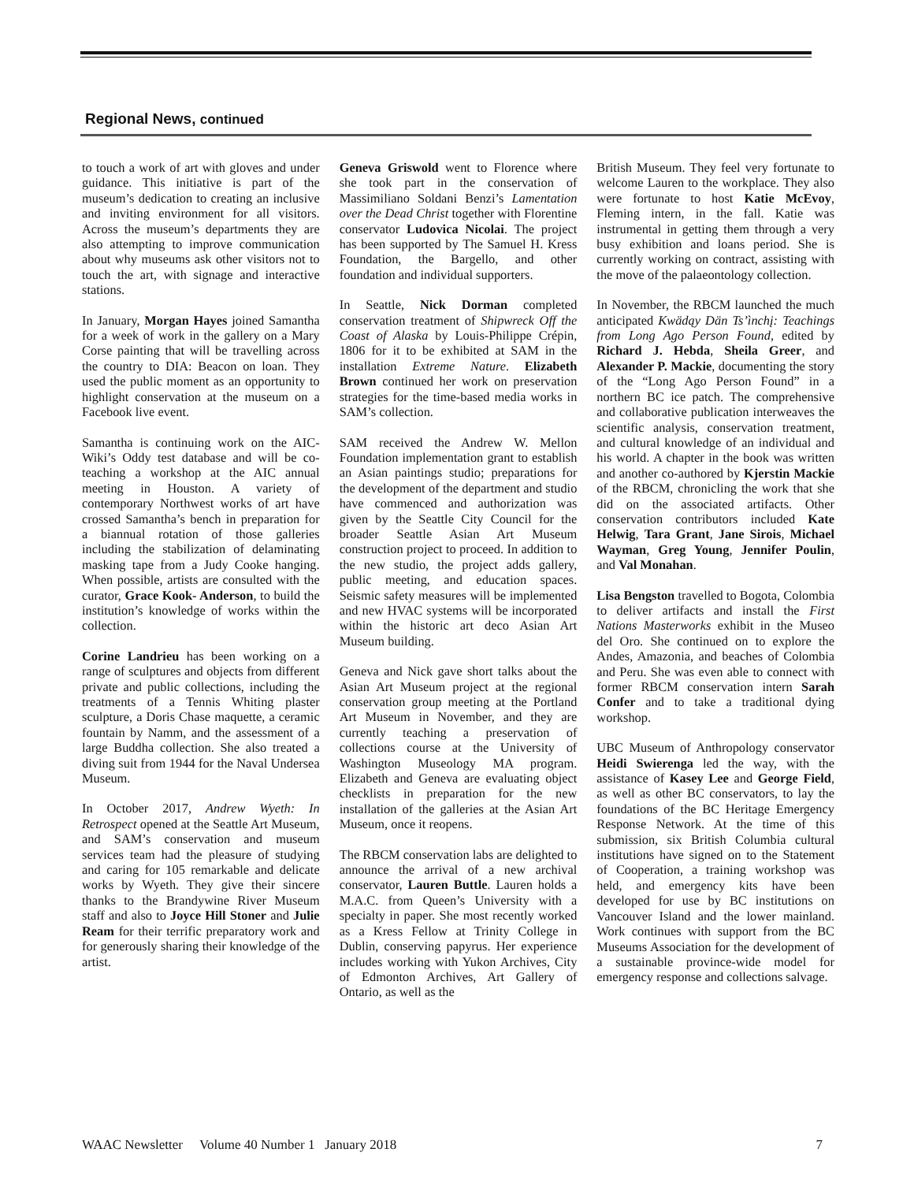Regional News, continued
to touch a work of art with gloves and under guidance. This initiative is part of the museum’s dedication to creating an inclusive and inviting environment for all visitors. Across the museum’s departments they are also attempting to improve communication about why museums ask other visitors not to touch the art, with signage and interactive stations.
In January, Morgan Hayes joined Samantha for a week of work in the gallery on a Mary Corse painting that will be travelling across the country to DIA: Beacon on loan. They used the public moment as an opportunity to highlight conservation at the museum on a Facebook live event.
Samantha is continuing work on the AIC-Wiki’s Oddy test database and will be co-teaching a workshop at the AIC annual meeting in Houston. A variety of contemporary Northwest works of art have crossed Samantha’s bench in preparation for a biannual rotation of those galleries including the stabilization of delaminating masking tape from a Judy Cooke hanging. When possible, artists are consulted with the curator, Grace Kook- Anderson, to build the institution’s knowledge of works within the collection.
Corine Landrieu has been working on a range of sculptures and objects from different private and public collections, including the treatments of a Tennis Whiting plaster sculpture, a Doris Chase maquette, a ceramic fountain by Namm, and the assessment of a large Buddha collection. She also treated a diving suit from 1944 for the Naval Undersea Museum.
In October 2017, Andrew Wyeth: In Retrospect opened at the Seattle Art Museum, and SAM’s conservation and museum services team had the pleasure of studying and caring for 105 remarkable and delicate works by Wyeth. They give their sincere thanks to the Brandywine River Museum staff and also to Joyce Hill Stoner and Julie Ream for their terrific preparatory work and for generously sharing their knowledge of the artist.
Geneva Griswold went to Florence where she took part in the conservation of Massimiliano Soldani Benzi’s Lamentation over the Dead Christ together with Florentine conservator Ludovica Nicolai. The project has been supported by The Samuel H. Kress Foundation, the Bargello, and other foundation and individual supporters.
In Seattle, Nick Dorman completed conservation treatment of Shipwreck Off the Coast of Alaska by Louis-Philippe Crépin, 1806 for it to be exhibited at SAM in the installation Extreme Nature. Elizabeth Brown continued her work on preservation strategies for the time-based media works in SAM’s collection.
SAM received the Andrew W. Mellon Foundation implementation grant to establish an Asian paintings studio; preparations for the development of the department and studio have commenced and authorization was given by the Seattle City Council for the broader Seattle Asian Art Museum construction project to proceed. In addition to the new studio, the project adds gallery, public meeting, and education spaces. Seismic safety measures will be implemented and new HVAC systems will be incorporated within the historic art deco Asian Art Museum building.
Geneva and Nick gave short talks about the Asian Art Museum project at the regional conservation group meeting at the Portland Art Museum in November, and they are currently teaching a preservation of collections course at the University of Washington Museology MA program. Elizabeth and Geneva are evaluating object checklists in preparation for the new installation of the galleries at the Asian Art Museum, once it reopens.
The RBCM conservation labs are delighted to announce the arrival of a new archival conservator, Lauren Buttle. Lauren holds a M.A.C. from Queen’s University with a specialty in paper. She most recently worked as a Kress Fellow at Trinity College in Dublin, conserving papyrus. Her experience includes working with Yukon Archives, City of Edmonton Archives, Art Gallery of Ontario, as well as the
British Museum. They feel very fortunate to welcome Lauren to the workplace. They also were fortunate to host Katie McEvoy, Fleming intern, in the fall. Katie was instrumental in getting them through a very busy exhibition and loans period. She is currently working on contract, assisting with the move of the palaeontology collection.
In November, the RBCM launched the much anticipated Kwädąy Dän Ts’ìnchį: Teachings from Long Ago Person Found, edited by Richard J. Hebda, Sheila Greer, and Alexander P. Mackie, documenting the story of the “Long Ago Person Found” in a northern BC ice patch. The comprehensive and collaborative publication interweaves the scientific analysis, conservation treatment, and cultural knowledge of an individual and his world. A chapter in the book was written and another co-authored by Kjerstin Mackie of the RBCM, chronicling the work that she did on the associated artifacts. Other conservation contributors included Kate Helwig, Tara Grant, Jane Sirois, Michael Wayman, Greg Young, Jennifer Poulin, and Val Monahan.
Lisa Bengston travelled to Bogota, Colombia to deliver artifacts and install the First Nations Masterworks exhibit in the Museo del Oro. She continued on to explore the Andes, Amazonia, and beaches of Colombia and Peru. She was even able to connect with former RBCM conservation intern Sarah Confer and to take a traditional dying workshop.
UBC Museum of Anthropology conservator Heidi Swierenga led the way, with the assistance of Kasey Lee and George Field, as well as other BC conservators, to lay the foundations of the BC Heritage Emergency Response Network. At the time of this submission, six British Columbia cultural institutions have signed on to the Statement of Cooperation, a training workshop was held, and emergency kits have been developed for use by BC institutions on Vancouver Island and the lower mainland. Work continues with support from the BC Museums Association for the development of a sustainable province-wide model for emergency response and collections salvage.
WAAC Newsletter Volume 40 Number 1 January 2018 7